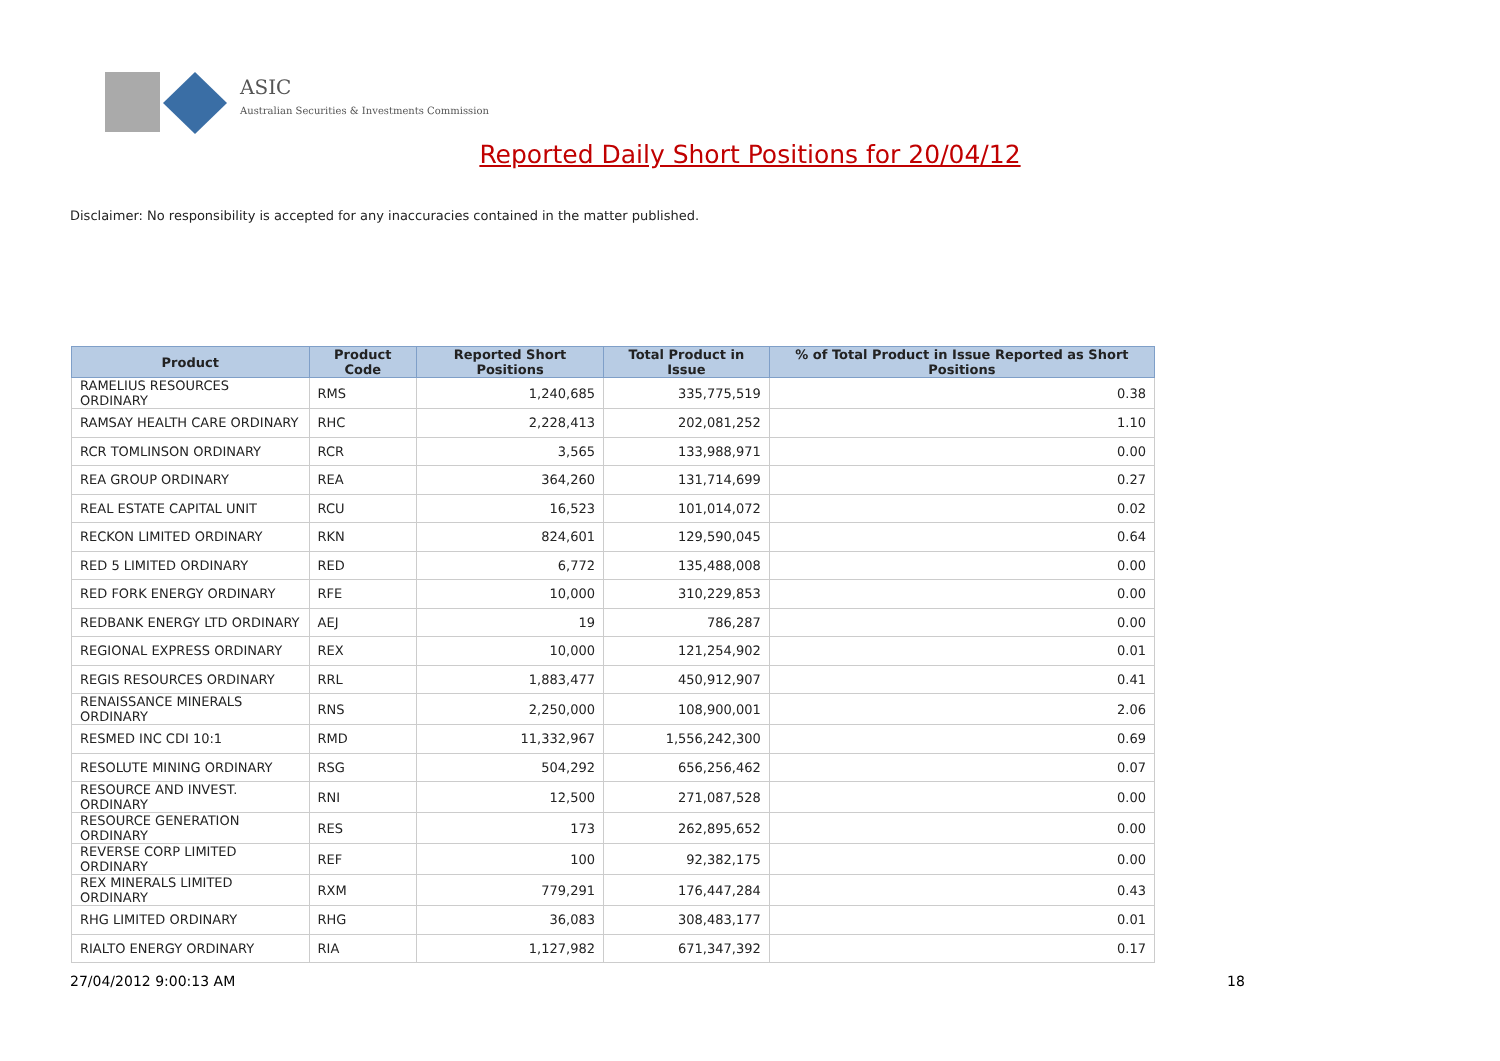ASIC
Australian Securities & Investments Commission
Reported Daily Short Positions for 20/04/12
Disclaimer: No responsibility is accepted for any inaccuracies contained in the matter published.
| Product | Product Code | Reported Short Positions | Total Product in Issue | % of Total Product in Issue Reported as Short Positions |
| --- | --- | --- | --- | --- |
| RAMELIUS RESOURCES ORDINARY | RMS | 1,240,685 | 335,775,519 | 0.38 |
| RAMSAY HEALTH CARE ORDINARY | RHC | 2,228,413 | 202,081,252 | 1.10 |
| RCR TOMLINSON ORDINARY | RCR | 3,565 | 133,988,971 | 0.00 |
| REA GROUP ORDINARY | REA | 364,260 | 131,714,699 | 0.27 |
| REAL ESTATE CAPITAL UNIT | RCU | 16,523 | 101,014,072 | 0.02 |
| RECKON LIMITED ORDINARY | RKN | 824,601 | 129,590,045 | 0.64 |
| RED 5 LIMITED ORDINARY | RED | 6,772 | 135,488,008 | 0.00 |
| RED FORK ENERGY ORDINARY | RFE | 10,000 | 310,229,853 | 0.00 |
| REDBANK ENERGY LTD ORDINARY | AEJ | 19 | 786,287 | 0.00 |
| REGIONAL EXPRESS ORDINARY | REX | 10,000 | 121,254,902 | 0.01 |
| REGIS RESOURCES ORDINARY | RRL | 1,883,477 | 450,912,907 | 0.41 |
| RENAISSANCE MINERALS ORDINARY | RNS | 2,250,000 | 108,900,001 | 2.06 |
| RESMED INC CDI 10:1 | RMD | 11,332,967 | 1,556,242,300 | 0.69 |
| RESOLUTE MINING ORDINARY | RSG | 504,292 | 656,256,462 | 0.07 |
| RESOURCE AND INVEST. ORDINARY | RNI | 12,500 | 271,087,528 | 0.00 |
| RESOURCE GENERATION ORDINARY | RES | 173 | 262,895,652 | 0.00 |
| REVERSE CORP LIMITED ORDINARY | REF | 100 | 92,382,175 | 0.00 |
| REX MINERALS LIMITED ORDINARY | RXM | 779,291 | 176,447,284 | 0.43 |
| RHG LIMITED ORDINARY | RHG | 36,083 | 308,483,177 | 0.01 |
| RIALTO ENERGY ORDINARY | RIA | 1,127,982 | 671,347,392 | 0.17 |
27/04/2012 9:00:13 AM 18